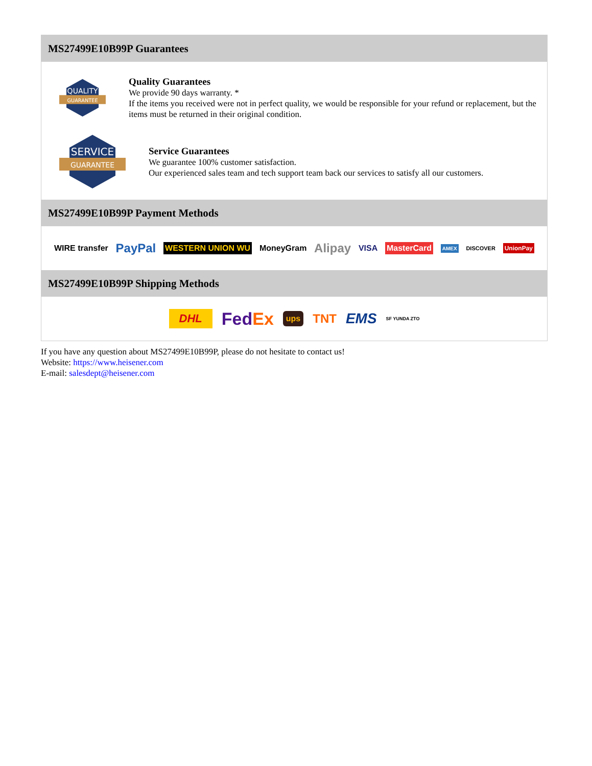MS27499E10B99P Guarantees
QUALITY
GUARANTEE
Quality Guarantees
We provide 90 days warranty. *
If the items you received were not in perfect quality, we would be responsible for your refund or replacement, but the items must be returned in their original condition.
SERVICE
GUARANTEE
Service Guarantees
We guarantee 100% customer satisfaction.
Our experienced sales team and tech support team back our services to satisfy all our customers.
MS27499E10B99P Payment Methods
WIRE transfer PayPal WESTERN UNION WU MoneyGram Alipay VISA MasterCard AMEX DISCOVER UnionPay
MS27499E10B99P Shipping Methods
DHL FedEx ups TNT EMS SF YUNDA ZTO
If you have any question about MS27499E10B99P, please do not hesitate to contact us!
Website: https://www.heisener.com
E-mail: salesdept@heisener.com